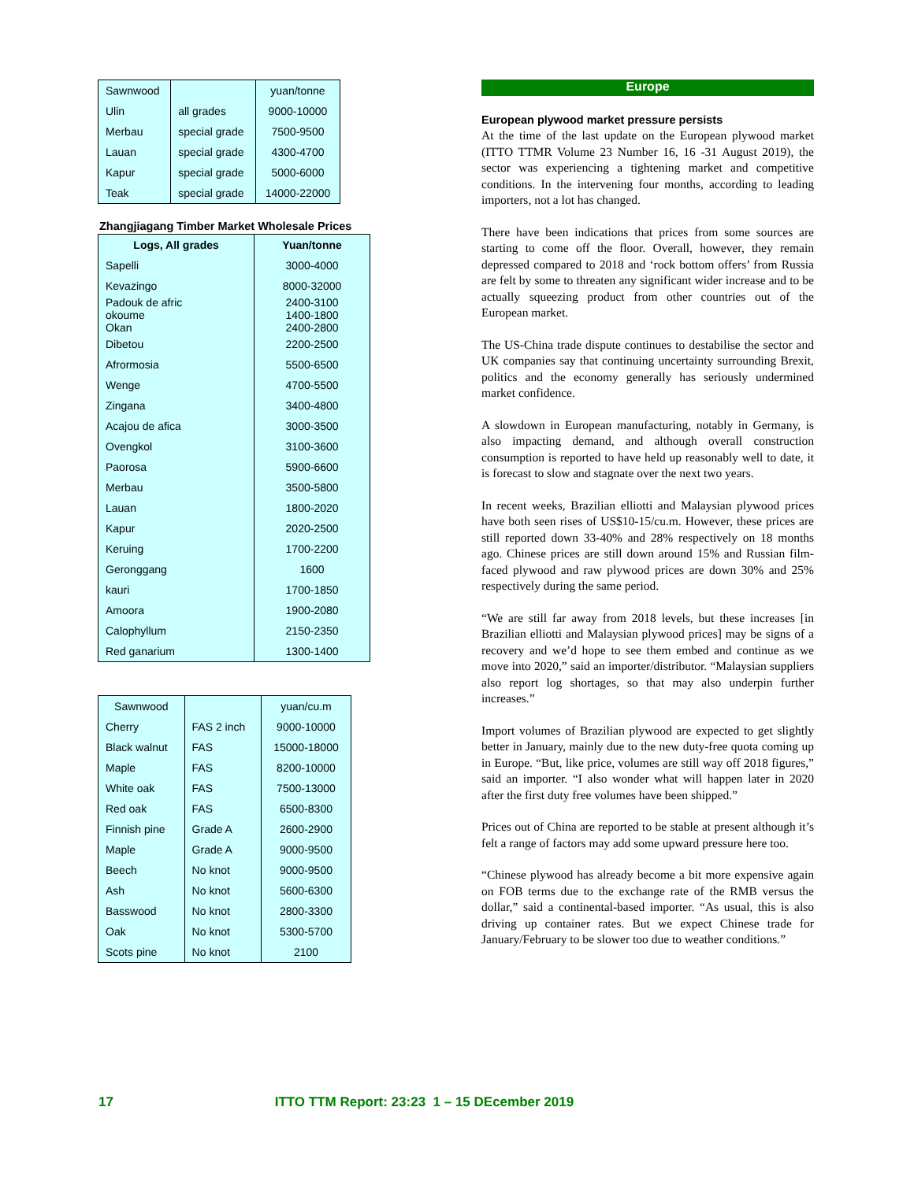| Sawnwood | | yuan/tonne |
| Ulin | all grades | 9000-10000 |
| Merbau | special grade | 7500-9500 |
| Lauan | special grade | 4300-4700 |
| Kapur | special grade | 5000-6000 |
| Teak | special grade | 14000-22000 |
Zhangjiagang Timber Market Wholesale Prices
| Logs, All grades | Yuan/tonne |
| --- | --- |
| Sapelli | 3000-4000 |
| Kevazingo | 8000-32000 |
| Padouk de afric okoume Okan | 2400-3100 1400-1800 2400-2800 |
| Dibetou | 2200-2500 |
| Afrormosia | 5500-6500 |
| Wenge | 4700-5500 |
| Zingana | 3400-4800 |
| Acajou de afica | 3000-3500 |
| Ovengkol | 3100-3600 |
| Paorosa | 5900-6600 |
| Merbau | 3500-5800 |
| Lauan | 1800-2020 |
| Kapur | 2020-2500 |
| Keruing | 1700-2200 |
| Geronggang | 1600 |
| kauri | 1700-1850 |
| Amoora | 1900-2080 |
| Calophyllum | 2150-2350 |
| Red ganarium | 1300-1400 |
| Sawnwood | | yuan/cu.m |
| Cherry | FAS 2 inch | 9000-10000 |
| Black walnut | FAS | 15000-18000 |
| Maple | FAS | 8200-10000 |
| White oak | FAS | 7500-13000 |
| Red oak | FAS | 6500-8300 |
| Finnish pine | Grade A | 2600-2900 |
| Maple | Grade A | 9000-9500 |
| Beech | No knot | 9000-9500 |
| Ash | No knot | 5600-6300 |
| Basswood | No knot | 2800-3300 |
| Oak | No knot | 5300-5700 |
| Scots pine | No knot | 2100 |
Europe
European plywood market pressure persists
At the time of the last update on the European plywood market (ITTO TTMR Volume 23 Number 16, 16 -31 August 2019), the sector was experiencing a tightening market and competitive conditions. In the intervening four months, according to leading importers, not a lot has changed.
There have been indications that prices from some sources are starting to come off the floor. Overall, however, they remain depressed compared to 2018 and ‘rock bottom offers’ from Russia are felt by some to threaten any significant wider increase and to be actually squeezing product from other countries out of the European market.
The US-China trade dispute continues to destabilise the sector and UK companies say that continuing uncertainty surrounding Brexit, politics and the economy generally has seriously undermined market confidence.
A slowdown in European manufacturing, notably in Germany, is also impacting demand, and although overall construction consumption is reported to have held up reasonably well to date, it is forecast to slow and stagnate over the next two years.
In recent weeks, Brazilian elliotti and Malaysian plywood prices have both seen rises of US$10-15/cu.m. However, these prices are still reported down 33-40% and 28% respectively on 18 months ago. Chinese prices are still down around 15% and Russian film-faced plywood and raw plywood prices are down 30% and 25% respectively during the same period.
“We are still far away from 2018 levels, but these increases [in Brazilian elliotti and Malaysian plywood prices] may be signs of a recovery and we’d hope to see them embed and continue as we move into 2020,” said an importer/distributor. “Malaysian suppliers also report log shortages, so that may also underpin further increases.”
Import volumes of Brazilian plywood are expected to get slightly better in January, mainly due to the new duty-free quota coming up in Europe. “But, like price, volumes are still way off 2018 figures,” said an importer. “I also wonder what will happen later in 2020 after the first duty free volumes have been shipped.”
Prices out of China are reported to be stable at present although it’s felt a range of factors may add some upward pressure here too.
“Chinese plywood has already become a bit more expensive again on FOB terms due to the exchange rate of the RMB versus the dollar,” said a continental-based importer. “As usual, this is also driving up container rates. But we expect Chinese trade for January/February to be slower too due to weather conditions.”
17 ITTO TTM Report: 23:23 1 – 15 DEcember 2019